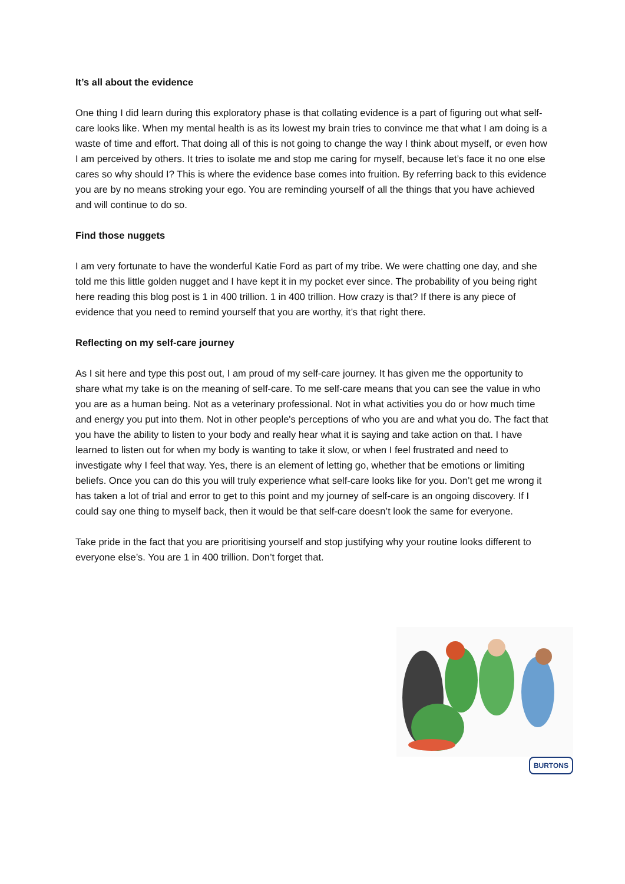It’s all about the evidence
One thing I did learn during this exploratory phase is that collating evidence is a part of figuring out what self-care looks like. When my mental health is as its lowest my brain tries to convince me that what I am doing is a waste of time and effort. That doing all of this is not going to change the way I think about myself, or even how I am perceived by others. It tries to isolate me and stop me caring for myself, because let’s face it no one else cares so why should I? This is where the evidence base comes into fruition. By referring back to this evidence you are by no means stroking your ego. You are reminding yourself of all the things that you have achieved and will continue to do so.
Find those nuggets
I am very fortunate to have the wonderful Katie Ford as part of my tribe. We were chatting one day, and she told me this little golden nugget and I have kept it in my pocket ever since. The probability of you being right here reading this blog post is 1 in 400 trillion. 1 in 400 trillion. How crazy is that? If there is any piece of evidence that you need to remind yourself that you are worthy, it’s that right there.
Reflecting on my self-care journey
As I sit here and type this post out, I am proud of my self-care journey. It has given me the opportunity to share what my take is on the meaning of self-care. To me self-care means that you can see the value in who you are as a human being. Not as a veterinary professional. Not in what activities you do or how much time and energy you put into them. Not in other people's perceptions of who you are and what you do. The fact that you have the ability to listen to your body and really hear what it is saying and take action on that. I have learned to listen out for when my body is wanting to take it slow, or when I feel frustrated and need to investigate why I feel that way. Yes, there is an element of letting go, whether that be emotions or limiting beliefs. Once you can do this you will truly experience what self-care looks like for you. Don’t get me wrong it has taken a lot of trial and error to get to this point and my journey of self-care is an ongoing discovery. If I could say one thing to myself back, then it would be that self-care doesn’t look the same for everyone.
Take pride in the fact that you are prioritising yourself and stop justifying why your routine looks different to everyone else’s. You are 1 in 400 trillion. Don’t forget that.
BURTONS